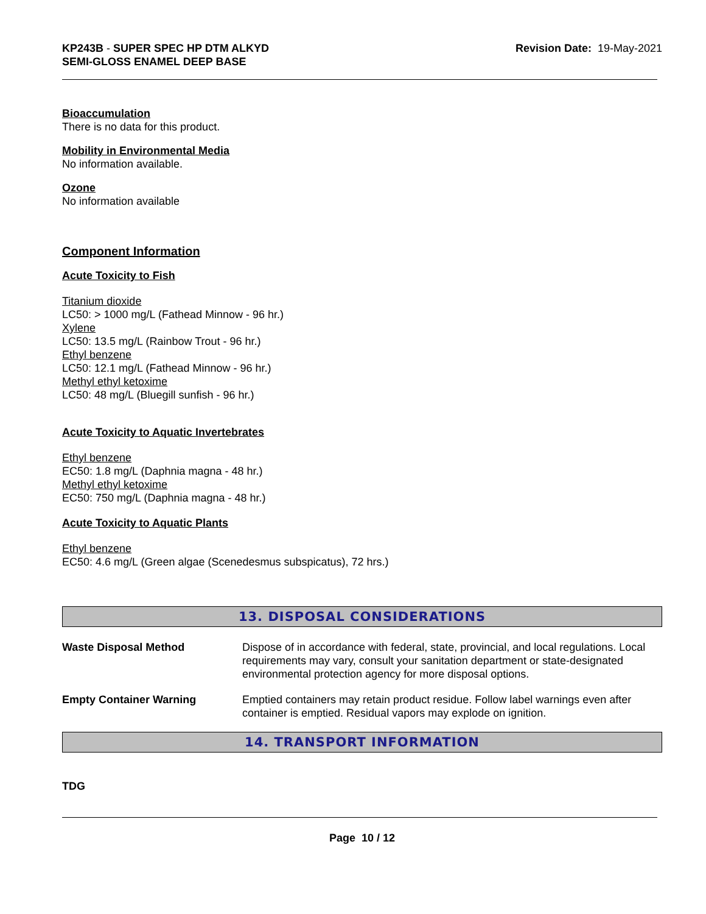KP243B - SUPER SPEC HP DTM ALKYD
SEMI-GLOSS ENAMEL DEEP BASE
Revision Date: 19-May-2021
Bioaccumulation
There is no data for this product.
Mobility in Environmental Media
No information available.
Ozone
No information available
Component Information
Acute Toxicity to Fish
Titanium dioxide
LC50: > 1000 mg/L (Fathead Minnow - 96 hr.)
Xylene
LC50: 13.5 mg/L (Rainbow Trout - 96 hr.)
Ethyl benzene
LC50: 12.1 mg/L (Fathead Minnow - 96 hr.)
Methyl ethyl ketoxime
LC50: 48 mg/L (Bluegill sunfish - 96 hr.)
Acute Toxicity to Aquatic Invertebrates
Ethyl benzene
EC50: 1.8 mg/L (Daphnia magna - 48 hr.)
Methyl ethyl ketoxime
EC50: 750 mg/L (Daphnia magna - 48 hr.)
Acute Toxicity to Aquatic Plants
Ethyl benzene
EC50: 4.6 mg/L (Green algae (Scenedesmus subspicatus), 72 hrs.)
13. DISPOSAL CONSIDERATIONS
Waste Disposal Method Dispose of in accordance with federal, state, provincial, and local regulations. Local requirements may vary, consult your sanitation department or state-designated environmental protection agency for more disposal options.
Empty Container Warning Emptied containers may retain product residue. Follow label warnings even after container is emptied. Residual vapors may explode on ignition.
14. TRANSPORT INFORMATION
TDG
Page 10 / 12